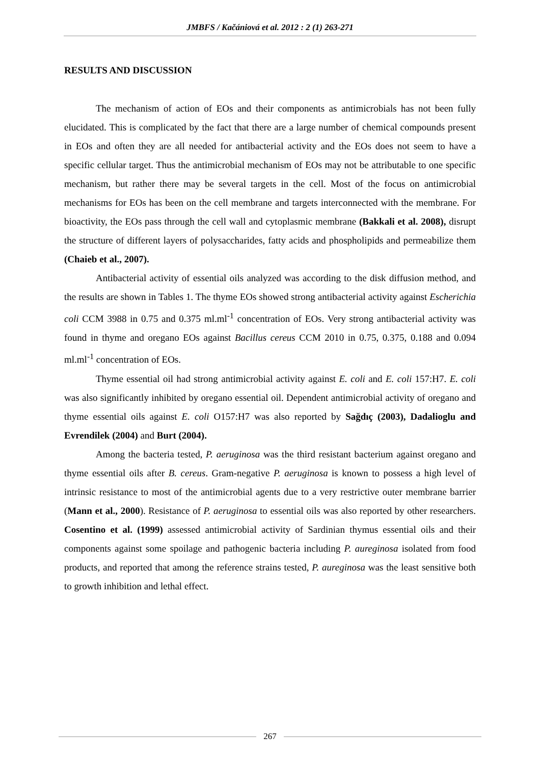JMBFS / Kačániová et al. 2012 : 2 (1) 263-271
RESULTS AND DISCUSSION
The mechanism of action of EOs and their components as antimicrobials has not been fully elucidated. This is complicated by the fact that there are a large number of chemical compounds present in EOs and often they are all needed for antibacterial activity and the EOs does not seem to have a specific cellular target. Thus the antimicrobial mechanism of EOs may not be attributable to one specific mechanism, but rather there may be several targets in the cell. Most of the focus on antimicrobial mechanisms for EOs has been on the cell membrane and targets interconnected with the membrane. For bioactivity, the EOs pass through the cell wall and cytoplasmic membrane (Bakkali et al. 2008), disrupt the structure of different layers of polysaccharides, fatty acids and phospholipids and permeabilize them (Chaieb et al., 2007).
Antibacterial activity of essential oils analyzed was according to the disk diffusion method, and the results are shown in Tables 1. The thyme EOs showed strong antibacterial activity against Escherichia coli CCM 3988 in 0.75 and 0.375 ml.ml<sup>-1</sup> concentration of EOs. Very strong antibacterial activity was found in thyme and oregano EOs against Bacillus cereus CCM 2010 in 0.75, 0.375, 0.188 and 0.094 ml.ml<sup>-1</sup> concentration of EOs.
Thyme essential oil had strong antimicrobial activity against E. coli and E. coli 157:H7. E. coli was also significantly inhibited by oregano essential oil. Dependent antimicrobial activity of oregano and thyme essential oils against E. coli O157:H7 was also reported by Sağdıç (2003), Dadalioglu and Evrendilek (2004) and Burt (2004).
Among the bacteria tested, P. aeruginosa was the third resistant bacterium against oregano and thyme essential oils after B. cereus. Gram-negative P. aeruginosa is known to possess a high level of intrinsic resistance to most of the antimicrobial agents due to a very restrictive outer membrane barrier (Mann et al., 2000). Resistance of P. aeruginosa to essential oils was also reported by other researchers. Cosentino et al. (1999) assessed antimicrobial activity of Sardinian thymus essential oils and their components against some spoilage and pathogenic bacteria including P. aureginosa isolated from food products, and reported that among the reference strains tested, P. aureginosa was the least sensitive both to growth inhibition and lethal effect.
267